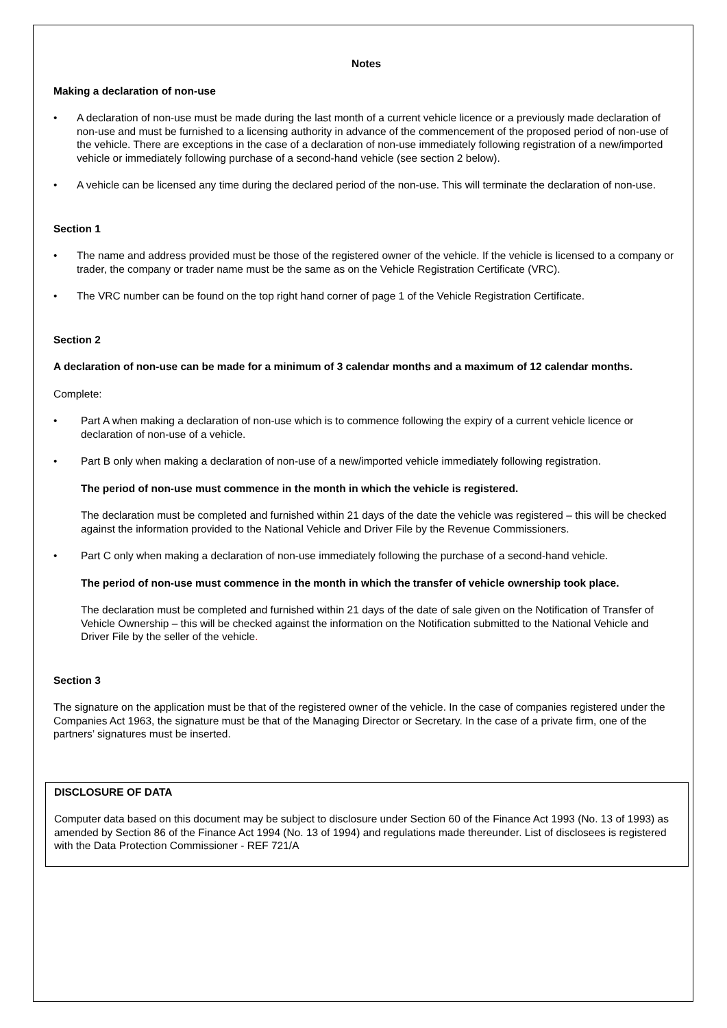Notes
Making a declaration of non-use
• A declaration of non-use must be made during the last month of a current vehicle licence or a previously made declaration of non-use and must be furnished to a licensing authority in advance of the commencement of the proposed period of non-use of the vehicle. There are exceptions in the case of a declaration of non-use immediately following registration of a new/imported vehicle or immediately following purchase of a second-hand vehicle (see section 2 below).
• A vehicle can be licensed any time during the declared period of the non-use. This will terminate the declaration of non-use.
Section 1
• The name and address provided must be those of the registered owner of the vehicle. If the vehicle is licensed to a company or trader, the company or trader name must be the same as on the Vehicle Registration Certificate (VRC).
• The VRC number can be found on the top right hand corner of page 1 of the Vehicle Registration Certificate.
Section 2
A declaration of non-use can be made for a minimum of 3 calendar months and a maximum of 12 calendar months.
Complete:
• Part A when making a declaration of non-use which is to commence following the expiry of a current vehicle licence or declaration of non-use of a vehicle.
• Part B only when making a declaration of non-use of a new/imported vehicle immediately following registration.
The period of non-use must commence in the month in which the vehicle is registered.
The declaration must be completed and furnished within 21 days of the date the vehicle was registered – this will be checked against the information provided to the National Vehicle and Driver File by the Revenue Commissioners.
• Part C only when making a declaration of non-use immediately following the purchase of a second-hand vehicle.
The period of non-use must commence in the month in which the transfer of vehicle ownership took place.
The declaration must be completed and furnished within 21 days of the date of sale given on the Notification of Transfer of Vehicle Ownership – this will be checked against the information on the Notification submitted to the National Vehicle and Driver File by the seller of the vehicle.
Section 3
The signature on the application must be that of the registered owner of the vehicle. In the case of companies registered under the Companies Act 1963, the signature must be that of the Managing Director or Secretary. In the case of a private firm, one of the partners’ signatures must be inserted.
DISCLOSURE OF DATA
Computer data based on this document may be subject to disclosure under Section 60 of the Finance Act 1993 (No. 13 of 1993) as amended by Section 86 of the Finance Act 1994 (No. 13 of 1994) and regulations made thereunder. List of disclosees is registered with the Data Protection Commissioner - REF 721/A